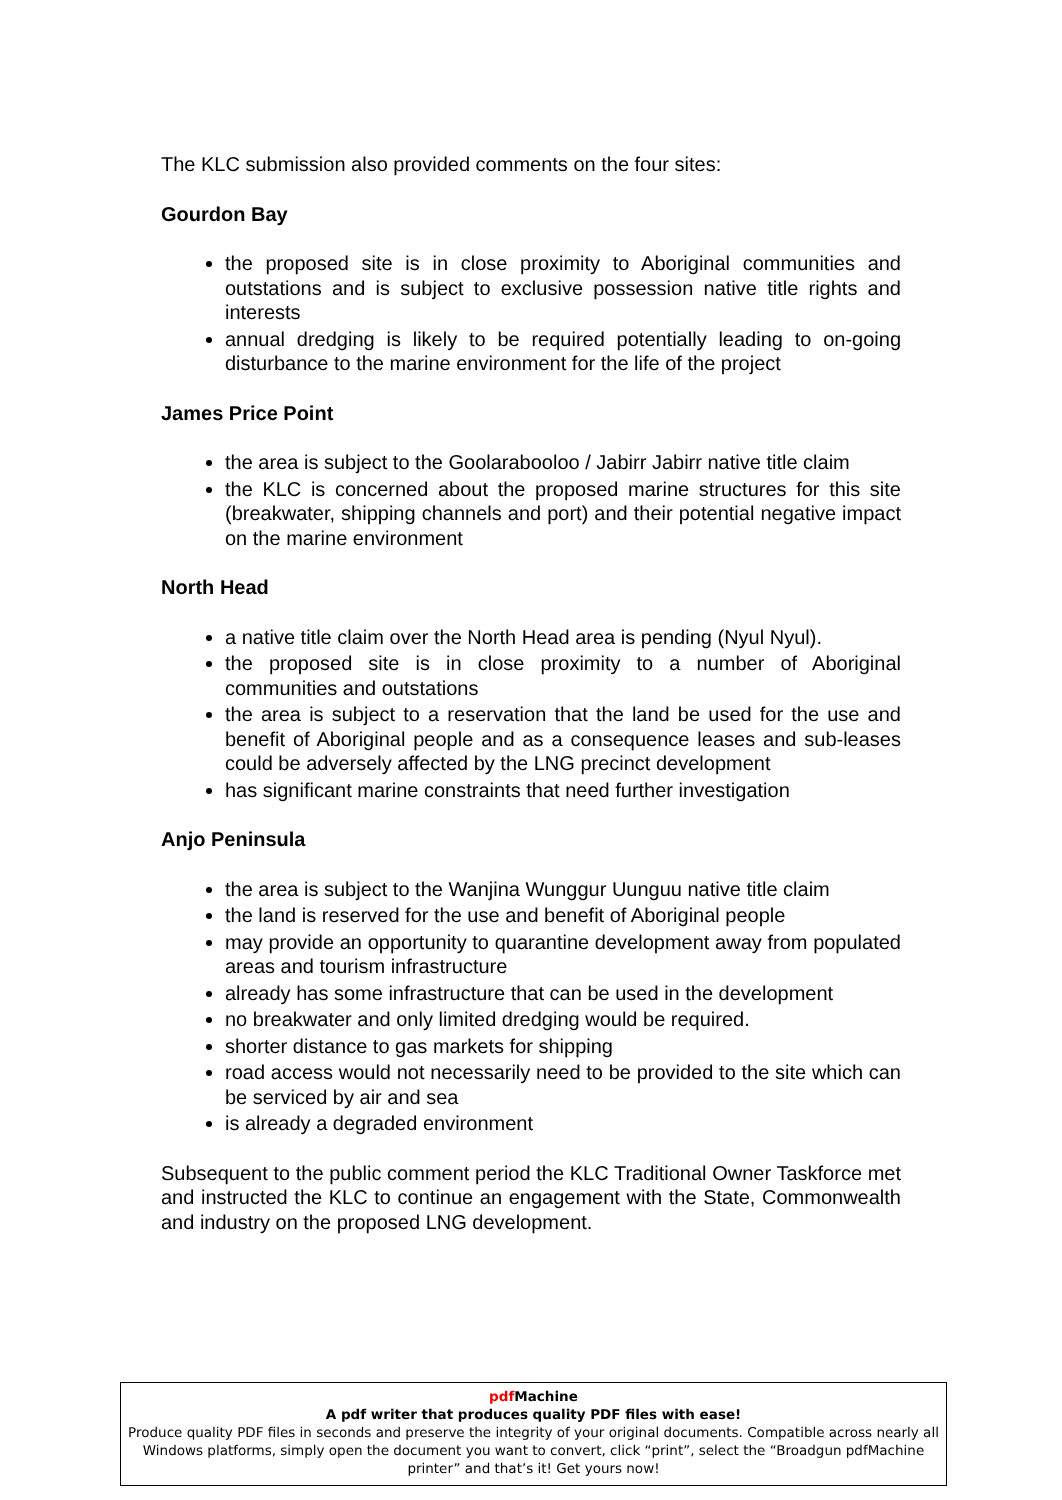The KLC submission also provided comments on the four sites:
Gourdon Bay
the proposed site is in close proximity to Aboriginal communities and outstations and is subject to exclusive possession native title rights and interests
annual dredging is likely to be required potentially leading to on-going disturbance to the marine environment for the life of the project
James Price Point
the area is subject to the Goolarabooloo / Jabirr Jabirr native title claim
the KLC is concerned about the proposed marine structures for this site (breakwater, shipping channels and port) and their potential negative impact on the marine environment
North Head
a native title claim over the North Head area is pending (Nyul Nyul).
the proposed site is in close proximity to a number of Aboriginal communities and outstations
the area is subject to a reservation that the land be used for the use and benefit of Aboriginal people and as a consequence leases and sub-leases could be adversely affected by the LNG precinct development
has significant marine constraints that need further investigation
Anjo Peninsula
the area is subject to the Wanjina Wunggur Uunguu native title claim
the land is reserved for the use and benefit of Aboriginal people
may provide an opportunity to quarantine development away from populated areas and tourism infrastructure
already has some infrastructure that can be used in the development
no breakwater and only limited dredging would be required.
shorter distance to gas markets for shipping
road access would not necessarily need to be provided to the site which can be serviced by air and sea
is already a degraded environment
Subsequent to the public comment period the KLC Traditional Owner Taskforce met and instructed the KLC to continue an engagement with the State, Commonwealth and industry on the proposed LNG development.
pdf Machine
A pdf writer that produces quality PDF files with ease!
Produce quality PDF files in seconds and preserve the integrity of your original documents. Compatible across nearly all Windows platforms, simply open the document you want to convert, click “print”, select the “Broadgun pdfMachine printer” and that’s it! Get yours now!